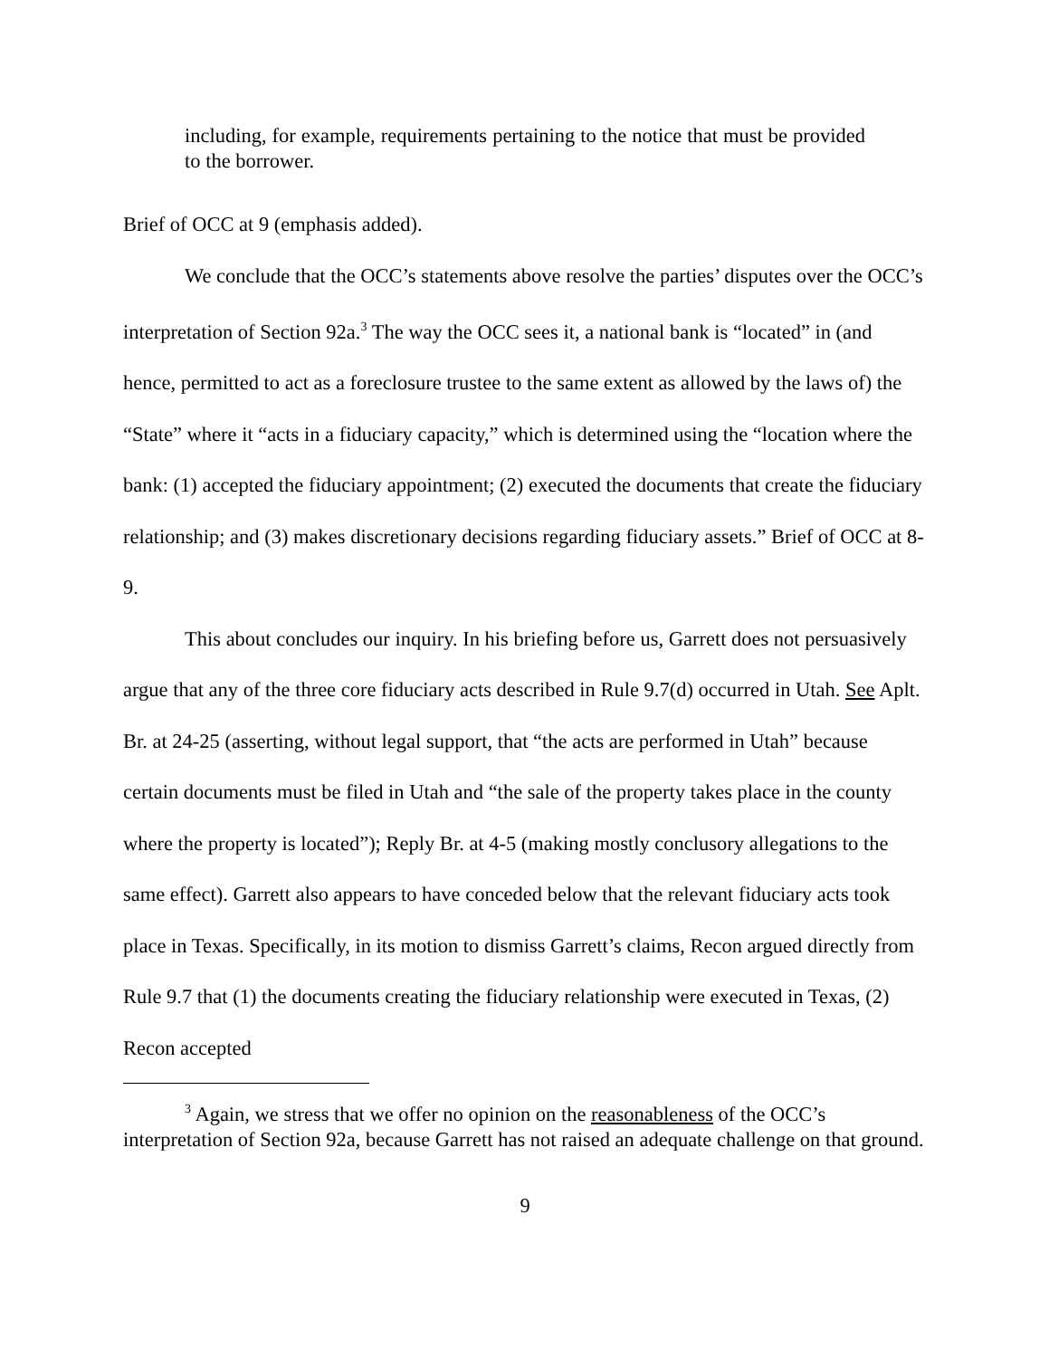including, for example, requirements pertaining to the notice that must be provided to the borrower.
Brief of OCC at 9 (emphasis added).
We conclude that the OCC’s statements above resolve the parties’ disputes over the OCC’s interpretation of Section 92a.<sup>3</sup> The way the OCC sees it, a national bank is “located” in (and hence, permitted to act as a foreclosure trustee to the same extent as allowed by the laws of) the “State” where it “acts in a fiduciary capacity,” which is determined using the “location where the bank: (1) accepted the fiduciary appointment; (2) executed the documents that create the fiduciary relationship; and (3) makes discretionary decisions regarding fiduciary assets.” Brief of OCC at 8-9.
This about concludes our inquiry. In his briefing before us, Garrett does not persuasively argue that any of the three core fiduciary acts described in Rule 9.7(d) occurred in Utah. See Aplt. Br. at 24-25 (asserting, without legal support, that “the acts are performed in Utah” because certain documents must be filed in Utah and “the sale of the property takes place in the county where the property is located”); Reply Br. at 4-5 (making mostly conclusory allegations to the same effect). Garrett also appears to have conceded below that the relevant fiduciary acts took place in Texas. Specifically, in its motion to dismiss Garrett’s claims, Recon argued directly from Rule 9.7 that (1) the documents creating the fiduciary relationship were executed in Texas, (2) Recon accepted
<sup>3</sup> Again, we stress that we offer no opinion on the reasonableness of the OCC’s interpretation of Section 92a, because Garrett has not raised an adequate challenge on that ground.
9